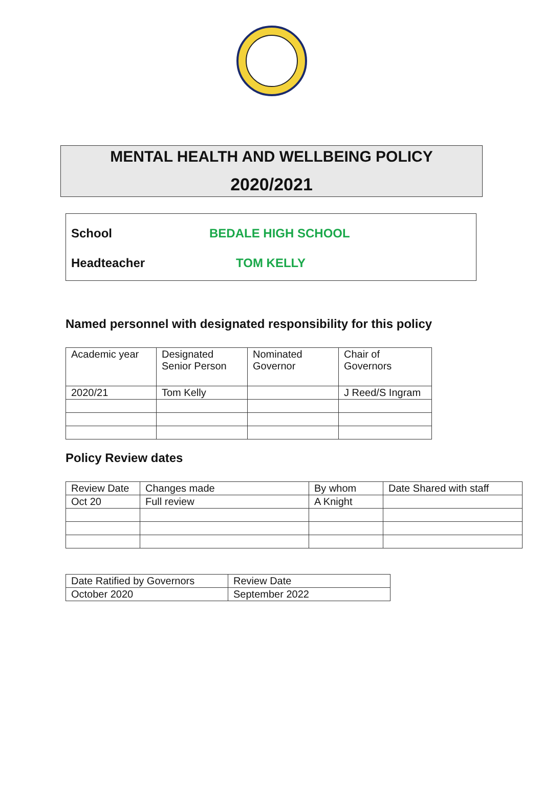MENTAL HEALTH AND WELLBEING POLICY
2020/2021
School BEDALE HIGH SCHOOL
Headteacher TOM KELLY
Named personnel with designated responsibility for this policy
| Academic year | Designated Senior Person | Nominated Governor | Chair of Governors |
| 2020/21 | Tom Kelly | | J Reed/S Ingram |
Policy Review dates
| Review Date | Changes made | By whom | Date Shared with staff |
| Oct 20 | Full review | A Knight | |
| Date Ratified by Governors | Review Date |
| October 2020 | September 2022 |